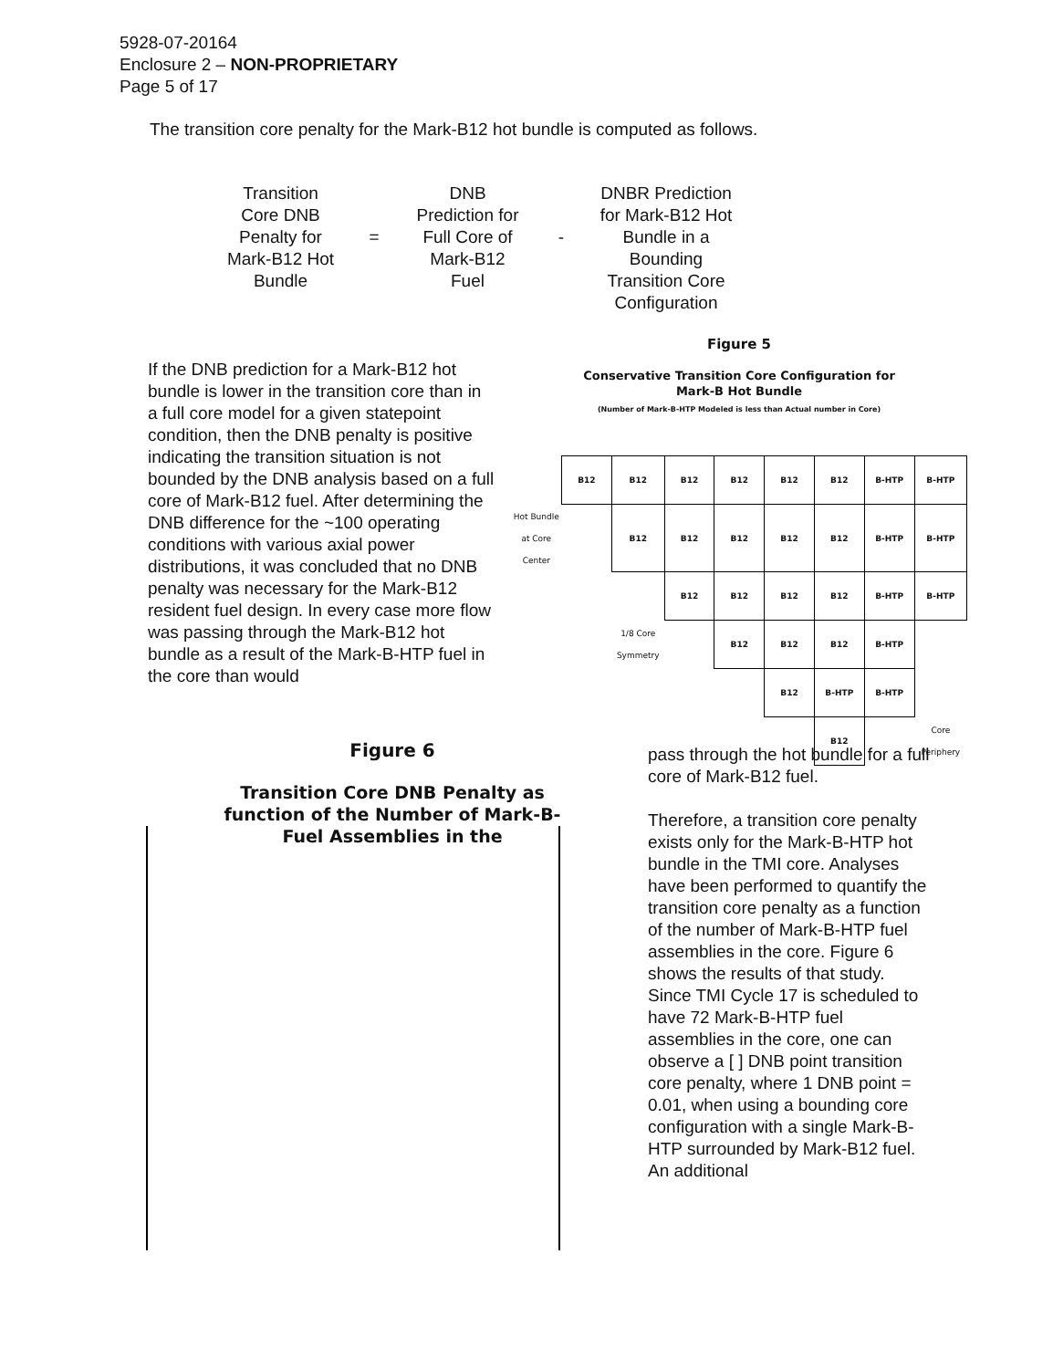5928-07-20164
Enclosure 2 – NON-PROPRIETARY
Page 5 of 17
The transition core penalty for the Mark-B12 hot bundle is computed as follows.
Transition
Core DNB
Penalty for
Mark-B12 Hot
Bundle
=
DNB
Prediction for
Full Core of
Mark-B12
Fuel
-
DNBR Prediction
for Mark-B12 Hot
Bundle in a
Bounding
Transition Core
Configuration
If the DNB prediction for a Mark-B12 hot bundle is lower in the transition core than in a full core model for a given statepoint condition, then the DNB penalty is positive indicating the transition situation is not bounded by the DNB analysis based on a full core of Mark-B12 fuel. After determining the DNB difference for the ~100 operating conditions with various axial power distributions, it was concluded that no DNB penalty was necessary for the Mark-B12 resident fuel design. In every case more flow was passing through the Mark-B12 hot bundle as a result of the Mark-B-HTP fuel in the core than would
Figure 5
Conservative Transition Core Configuration for
Mark-B Hot Bundle
(Number of Mark-B-HTP Modeled is less than Actual number in Core)
| | B12 | B12 | B12 | B12 | B12 | B12 | B-HTP | B-HTP |
| Hot Bundle at Core Center | | B12 | B12 | B12 | B12 | B12 | B-HTP | B-HTP |
| | | | B12 | B12 | B12 | B12 | B-HTP | B-HTP |
| | | 1/8 Core Symmetry | | B12 | B12 | B12 | B-HTP | |
| | | | | | B12 | B-HTP | B-HTP | |
| | | | | | | B12 | | Core Periphery |
Figure 6
Transition Core DNB Penalty as function of the Number of Mark-B-Fuel Assemblies in the
pass through the hot bundle for a full core of Mark-B12 fuel.
Therefore, a transition core penalty exists only for the Mark-B-HTP hot bundle in the TMI core. Analyses have been performed to quantify the transition core penalty as a function of the number of Mark-B-HTP fuel assemblies in the core. Figure 6 shows the results of that study. Since TMI Cycle 17 is scheduled to have 72 Mark-B-HTP fuel assemblies in the core, one can observe a [ ] DNB point transition core penalty, where 1 DNB point = 0.01, when using a bounding core configuration with a single Mark-B-HTP surrounded by Mark-B12 fuel. An additional